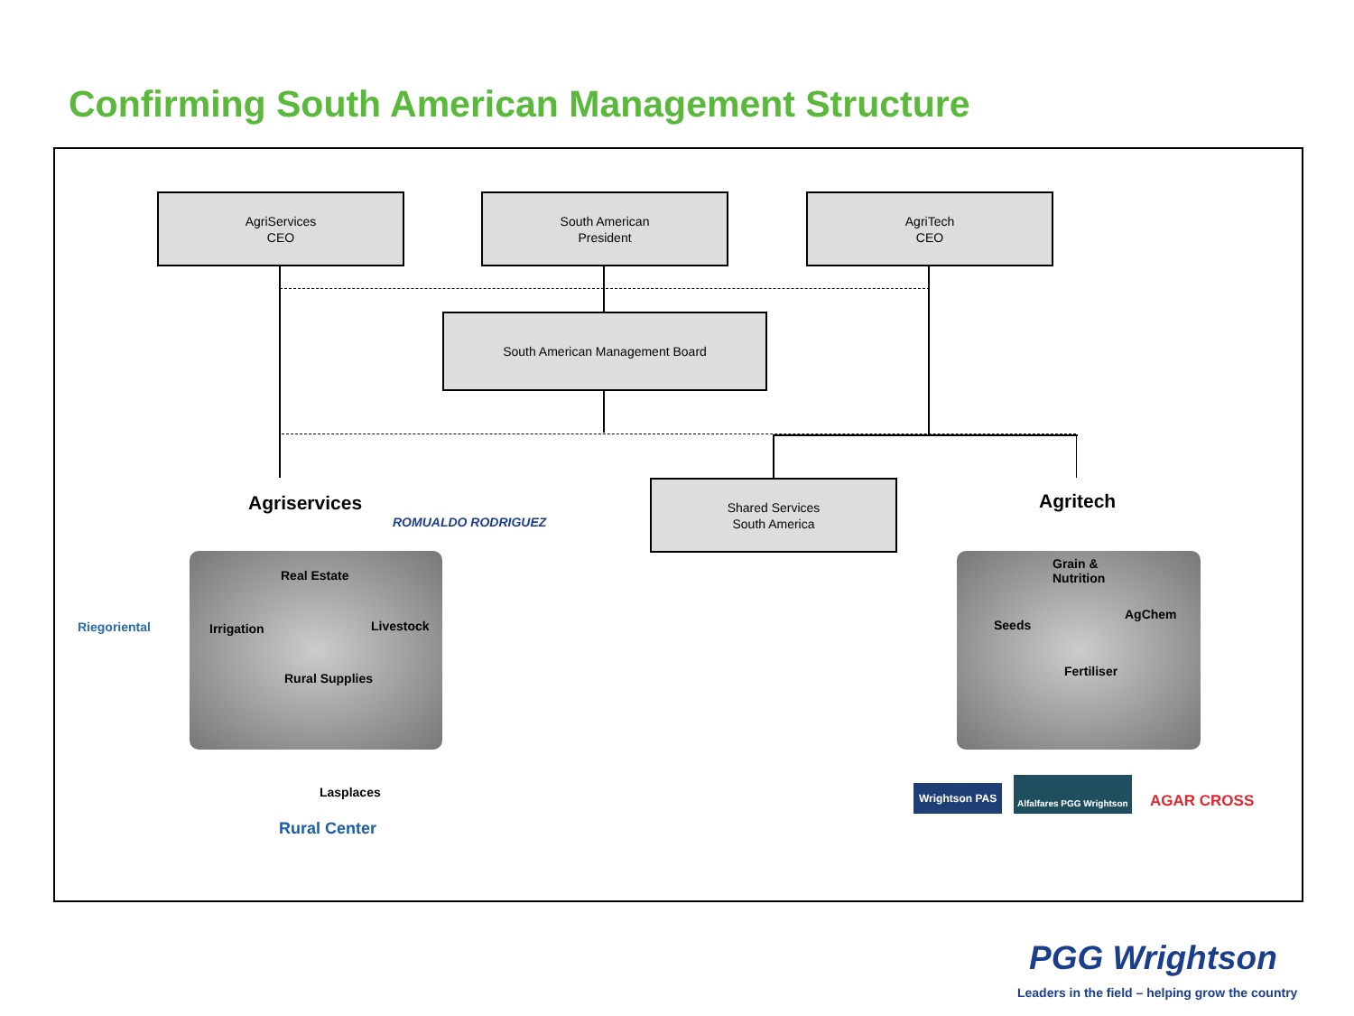Confirming South American Management Structure
AgriServices
CEO
South American
President
AgriTech
CEO
South American Management Board
Shared Services
South America
Agriservices
ROMUALDO RODRIGUEZ
Real Estate
Irrigation Livestock
Rural Supplies
Riegoriental
Lasplaces
Rural Center
Agritech
Grain &
Nutrition
Seeds
AgChem
Fertiliser
Wrightson PAS
Alfalfares PGG Wrightson
AGAR CROSS
PGG Wrightson
Leaders in the field – helping grow the country